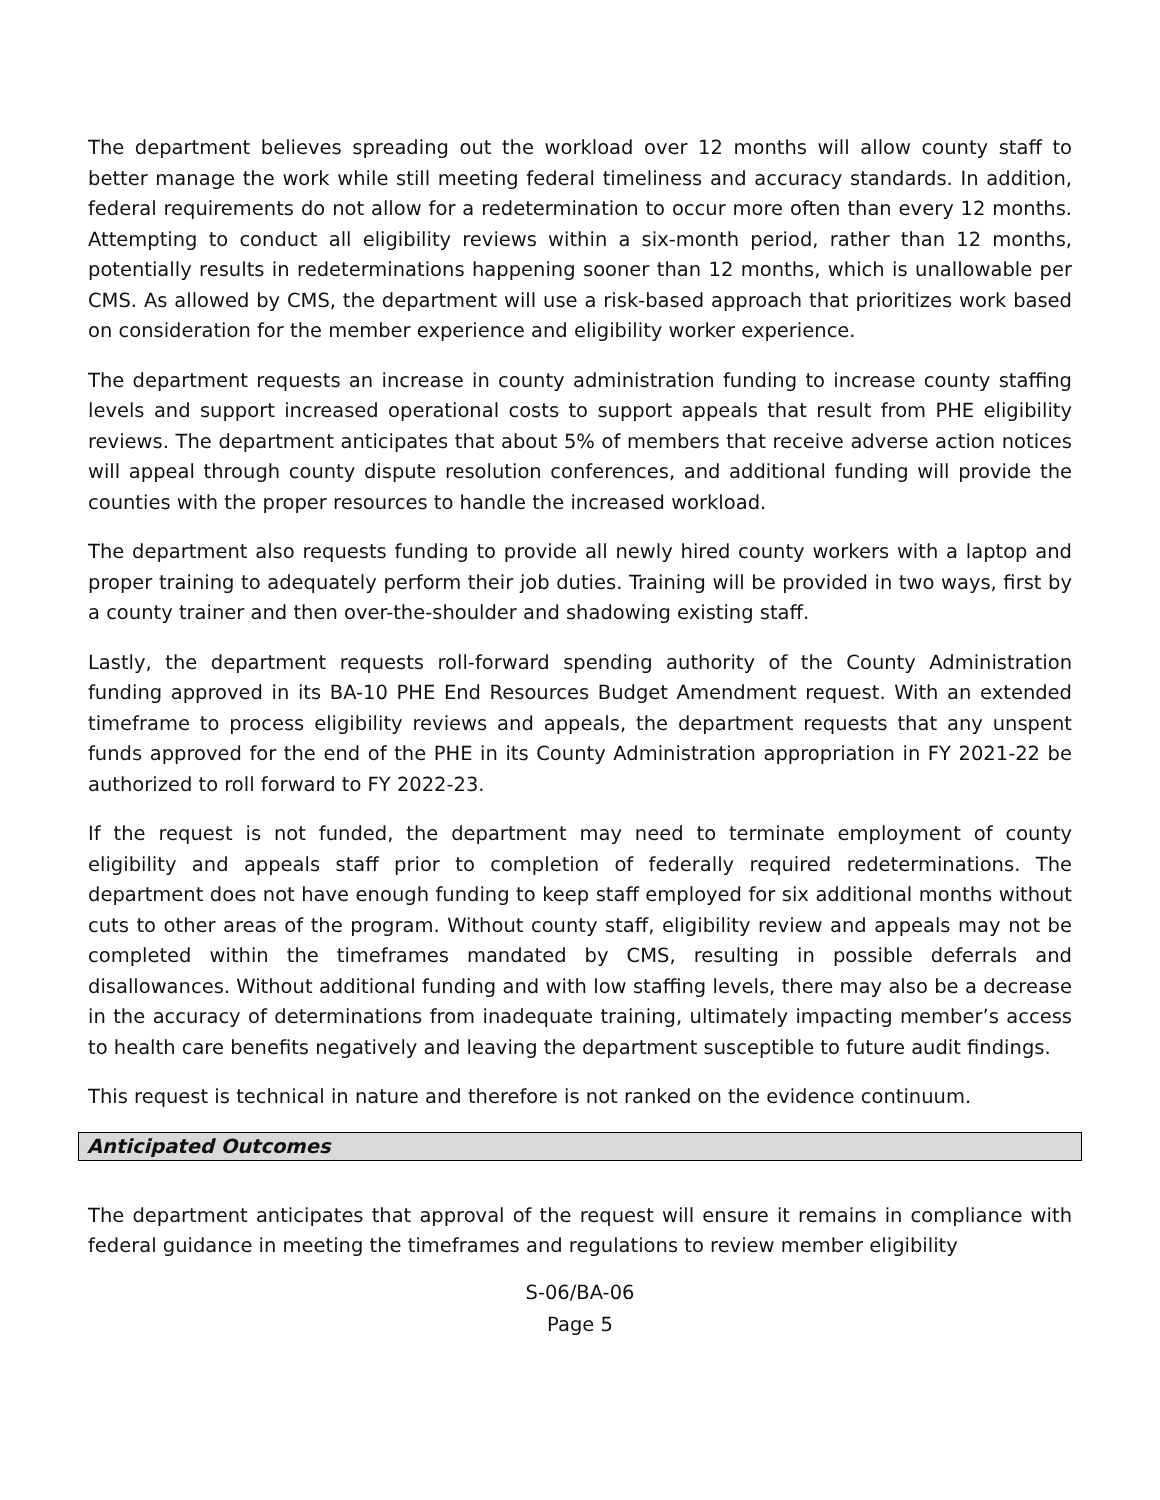The department believes spreading out the workload over 12 months will allow county staff to better manage the work while still meeting federal timeliness and accuracy standards. In addition, federal requirements do not allow for a redetermination to occur more often than every 12 months. Attempting to conduct all eligibility reviews within a six-month period, rather than 12 months, potentially results in redeterminations happening sooner than 12 months, which is unallowable per CMS. As allowed by CMS, the department will use a risk-based approach that prioritizes work based on consideration for the member experience and eligibility worker experience.
The department requests an increase in county administration funding to increase county staffing levels and support increased operational costs to support appeals that result from PHE eligibility reviews. The department anticipates that about 5% of members that receive adverse action notices will appeal through county dispute resolution conferences, and additional funding will provide the counties with the proper resources to handle the increased workload.
The department also requests funding to provide all newly hired county workers with a laptop and proper training to adequately perform their job duties. Training will be provided in two ways, first by a county trainer and then over-the-shoulder and shadowing existing staff.
Lastly, the department requests roll-forward spending authority of the County Administration funding approved in its BA-10 PHE End Resources Budget Amendment request. With an extended timeframe to process eligibility reviews and appeals, the department requests that any unspent funds approved for the end of the PHE in its County Administration appropriation in FY 2021-22 be authorized to roll forward to FY 2022-23.
If the request is not funded, the department may need to terminate employment of county eligibility and appeals staff prior to completion of federally required redeterminations. The department does not have enough funding to keep staff employed for six additional months without cuts to other areas of the program. Without county staff, eligibility review and appeals may not be completed within the timeframes mandated by CMS, resulting in possible deferrals and disallowances. Without additional funding and with low staffing levels, there may also be a decrease in the accuracy of determinations from inadequate training, ultimately impacting member’s access to health care benefits negatively and leaving the department susceptible to future audit findings.
This request is technical in nature and therefore is not ranked on the evidence continuum.
Anticipated Outcomes
The department anticipates that approval of the request will ensure it remains in compliance with federal guidance in meeting the timeframes and regulations to review member eligibility
S-06/BA-06
Page 5